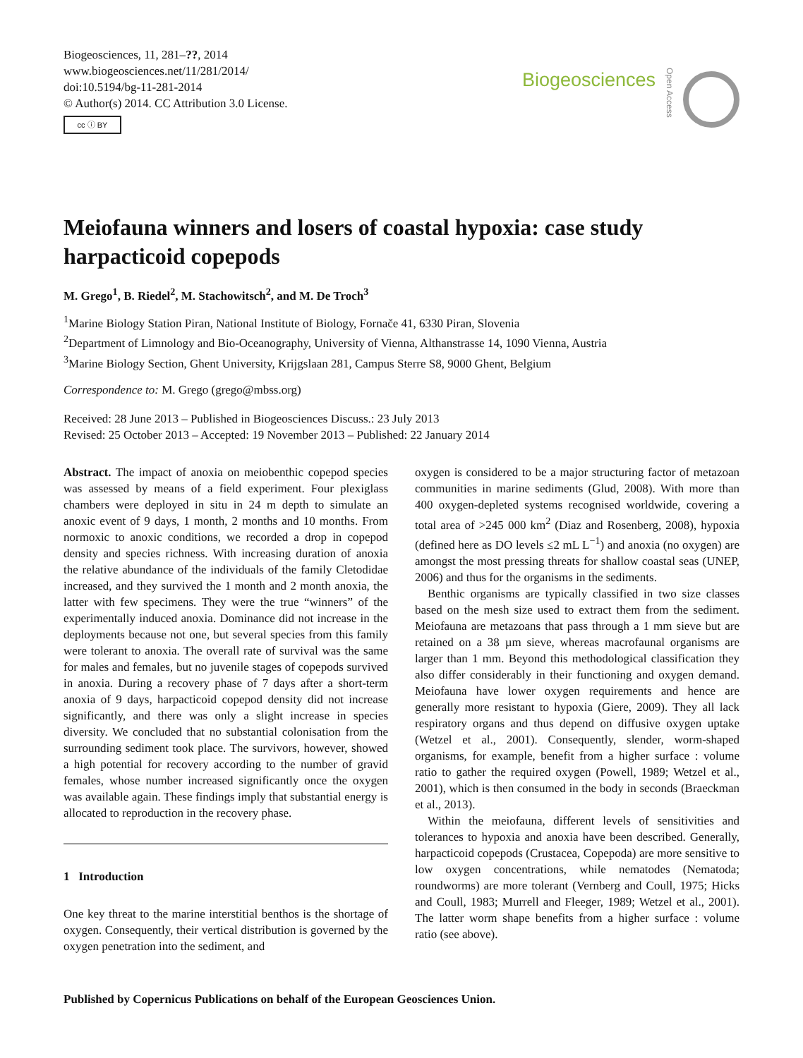Biogeosciences, 11, 281–??, 2014
www.biogeosciences.net/11/281/2014/
doi:10.5194/bg-11-281-2014
© Author(s) 2014. CC Attribution 3.0 License.
cc ⓘ BY
Biogeosciences Open Access
Meiofauna winners and losers of coastal hypoxia: case study harpacticoid copepods
M. Grego<sup>1</sup>, B. Riedel<sup>2</sup>, M. Stachowitsch<sup>2</sup>, and M. De Troch<sup>3</sup>
<sup>1</sup> Marine Biology Station Piran, National Institute of Biology, Fornače 41, 6330 Piran, Slovenia
<sup>2</sup> Department of Limnology and Bio-Oceanography, University of Vienna, Althanstrasse 14, 1090 Vienna, Austria
<sup>3</sup> Marine Biology Section, Ghent University, Krijgslaan 281, Campus Sterre S8, 9000 Ghent, Belgium
Correspondence to: M. Grego (grego@mbss.org)
Received: 28 June 2013 – Published in Biogeosciences Discuss.: 23 July 2013
Revised: 25 October 2013 – Accepted: 19 November 2013 – Published: 22 January 2014
Abstract. The impact of anoxia on meiobenthic copepod species was assessed by means of a field experiment. Four plexiglass chambers were deployed in situ in 24 m depth to simulate an anoxic event of 9 days, 1 month, 2 months and 10 months. From normoxic to anoxic conditions, we recorded a drop in copepod density and species richness. With increasing duration of anoxia the relative abundance of the individuals of the family Cletodidae increased, and they survived the 1 month and 2 month anoxia, the latter with few specimens. They were the true “winners” of the experimentally induced anoxia. Dominance did not increase in the deployments because not one, but several species from this family were tolerant to anoxia. The overall rate of survival was the same for males and females, but no juvenile stages of copepods survived in anoxia. During a recovery phase of 7 days after a short-term anoxia of 9 days, harpacticoid copepod density did not increase significantly, and there was only a slight increase in species diversity. We concluded that no substantial colonisation from the surrounding sediment took place. The survivors, however, showed a high potential for recovery according to the number of gravid females, whose number increased significantly once the oxygen was available again. These findings imply that substantial energy is allocated to reproduction in the recovery phase.
1 Introduction
One key threat to the marine interstitial benthos is the shortage of oxygen. Consequently, their vertical distribution is governed by the oxygen penetration into the sediment, and
oxygen is considered to be a major structuring factor of metazoan communities in marine sediments (Glud, 2008). With more than 400 oxygen-depleted systems recognised worldwide, covering a total area of >245 000 km<sup>2</sup> (Diaz and Rosenberg, 2008), hypoxia (defined here as DO levels ≤2 mL L<sup>−1</sup>) and anoxia (no oxygen) are amongst the most pressing threats for shallow coastal seas (UNEP, 2006) and thus for the organisms in the sediments.
Benthic organisms are typically classified in two size classes based on the mesh size used to extract them from the sediment. Meiofauna are metazoans that pass through a 1 mm sieve but are retained on a 38 µm sieve, whereas macrofaunal organisms are larger than 1 mm. Beyond this methodological classification they also differ considerably in their functioning and oxygen demand. Meiofauna have lower oxygen requirements and hence are generally more resistant to hypoxia (Giere, 2009). They all lack respiratory organs and thus depend on diffusive oxygen uptake (Wetzel et al., 2001). Consequently, slender, worm-shaped organisms, for example, benefit from a higher surface : volume ratio to gather the required oxygen (Powell, 1989; Wetzel et al., 2001), which is then consumed in the body in seconds (Braeckman et al., 2013).
Within the meiofauna, different levels of sensitivities and tolerances to hypoxia and anoxia have been described. Generally, harpacticoid copepods (Crustacea, Copepoda) are more sensitive to low oxygen concentrations, while nematodes (Nematoda; roundworms) are more tolerant (Vernberg and Coull, 1975; Hicks and Coull, 1983; Murrell and Fleeger, 1989; Wetzel et al., 2001). The latter worm shape benefits from a higher surface : volume ratio (see above).
Published by Copernicus Publications on behalf of the European Geosciences Union.